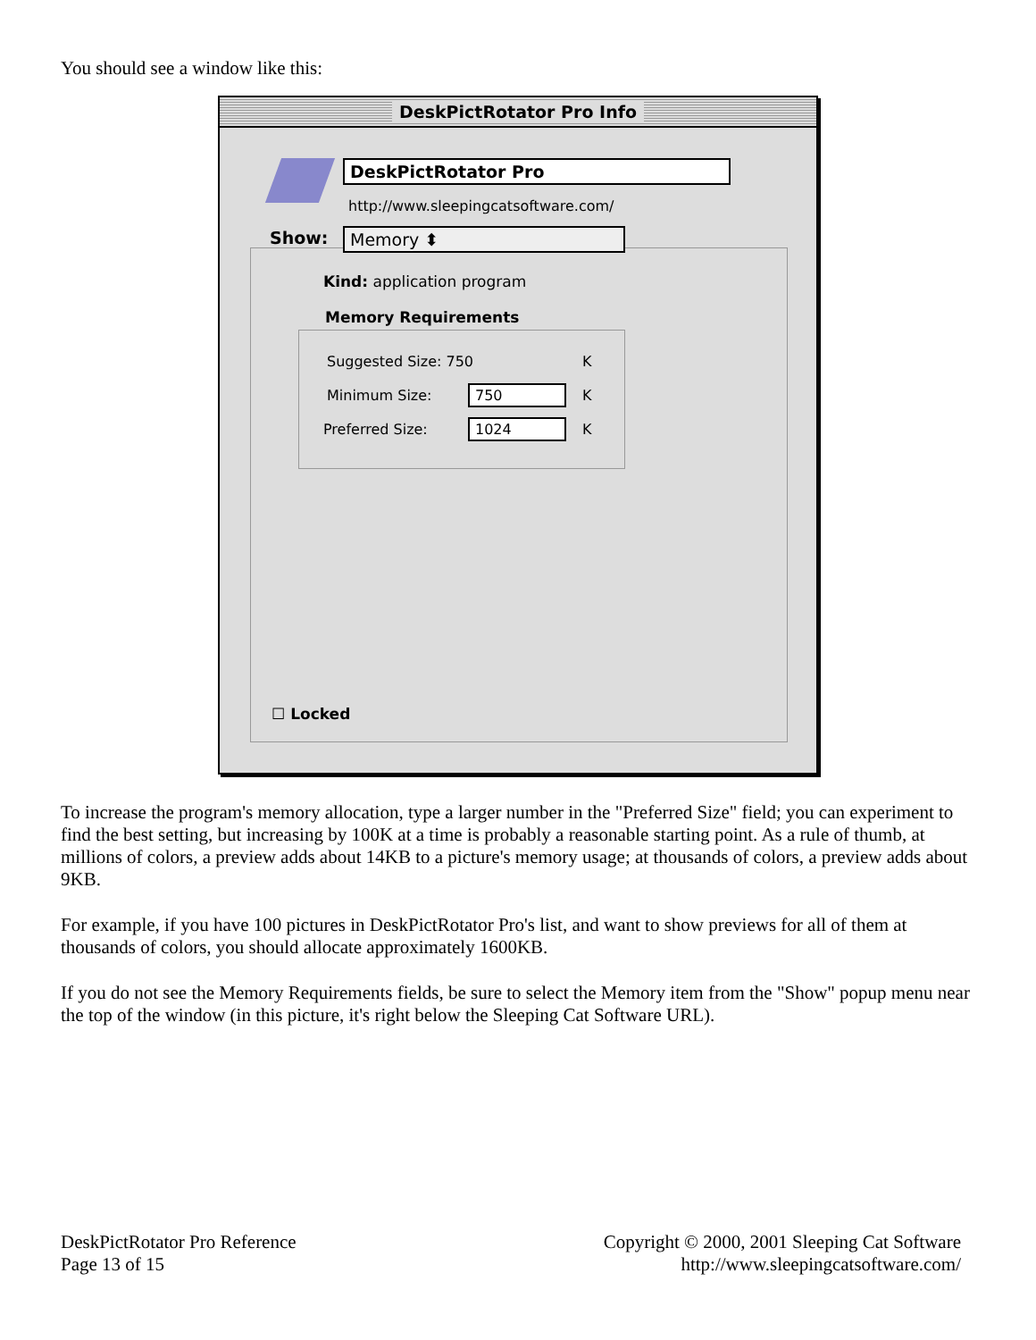You should see a window like this:
DeskPictRotator Pro Info
DeskPictRotator Pro
http://www.sleepingcatsoftware.com/
Show: Memory ⬍
Kind: application program
Memory Requirements
Suggested Size: 750 K
Minimum Size: 750 K
Preferred Size: 1024 K
☐ Locked
To increase the program's memory allocation, type a larger number in the "Preferred Size" field; you can experiment to find the best setting, but increasing by 100K at a time is probably a reasonable starting point. As a rule of thumb, at millions of colors, a preview adds about 14KB to a picture's memory usage; at thousands of colors, a preview adds about 9KB.
For example, if you have 100 pictures in DeskPictRotator Pro's list, and want to show previews for all of them at thousands of colors, you should allocate approximately 1600KB.
If you do not see the Memory Requirements fields, be sure to select the Memory item from the "Show" popup menu near the top of the window (in this picture, it's right below the Sleeping Cat Software URL).
DeskPictRotator Pro Reference
Page 13 of 15
Copyright © 2000, 2001 Sleeping Cat Software
http://www.sleepingcatsoftware.com/